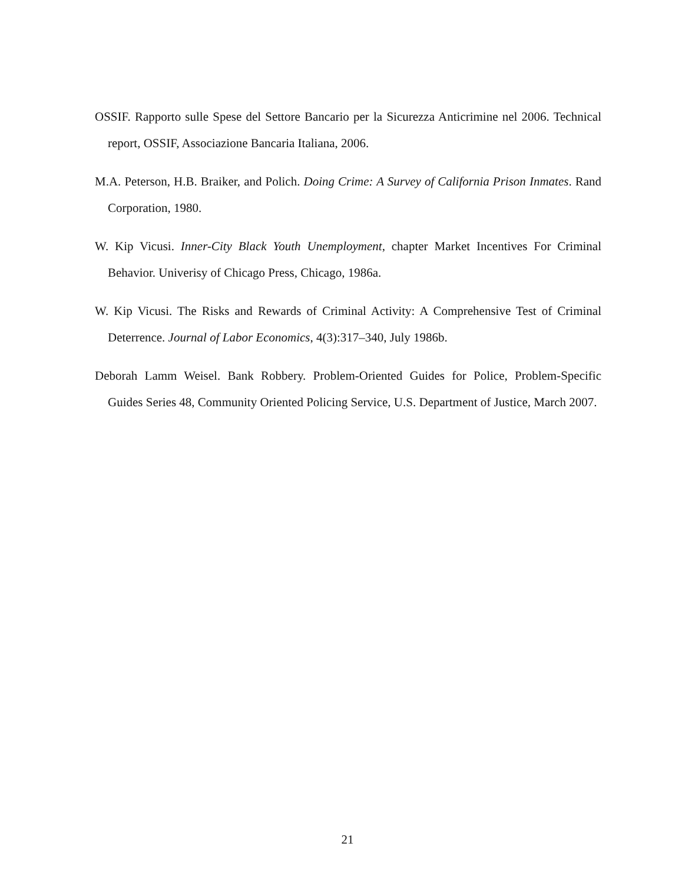OSSIF. Rapporto sulle Spese del Settore Bancario per la Sicurezza Anticrimine nel 2006. Technical report, OSSIF, Associazione Bancaria Italiana, 2006.
M.A. Peterson, H.B. Braiker, and Polich. Doing Crime: A Survey of California Prison Inmates. Rand Corporation, 1980.
W. Kip Vicusi. Inner-City Black Youth Unemployment, chapter Market Incentives For Criminal Behavior. Univerisy of Chicago Press, Chicago, 1986a.
W. Kip Vicusi. The Risks and Rewards of Criminal Activity: A Comprehensive Test of Criminal Deterrence. Journal of Labor Economics, 4(3):317–340, July 1986b.
Deborah Lamm Weisel. Bank Robbery. Problem-Oriented Guides for Police, Problem-Specific Guides Series 48, Community Oriented Policing Service, U.S. Department of Justice, March 2007.
21